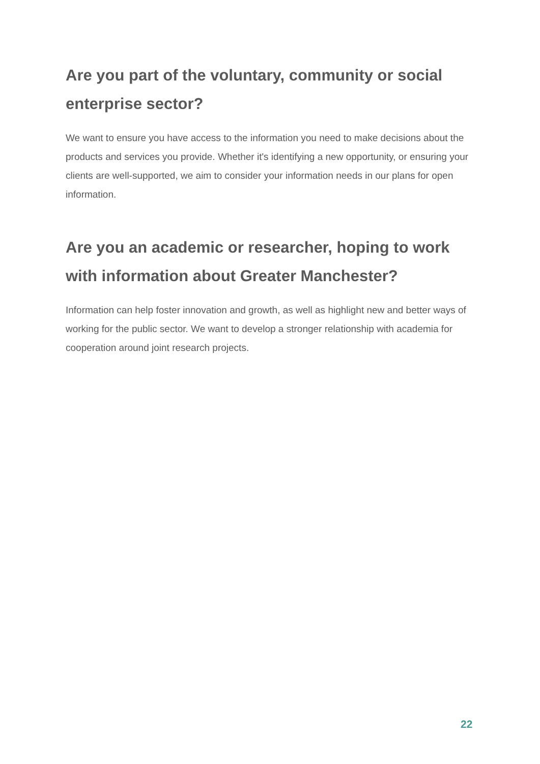Are you part of the voluntary, community or social enterprise sector?
We want to ensure you have access to the information you need to make decisions about the products and services you provide. Whether it's identifying a new opportunity, or ensuring your clients are well-supported, we aim to consider your information needs in our plans for open information.
Are you an academic or researcher, hoping to work with information about Greater Manchester?
Information can help foster innovation and growth, as well as highlight new and better ways of working for the public sector. We want to develop a stronger relationship with academia for cooperation around joint research projects.
22